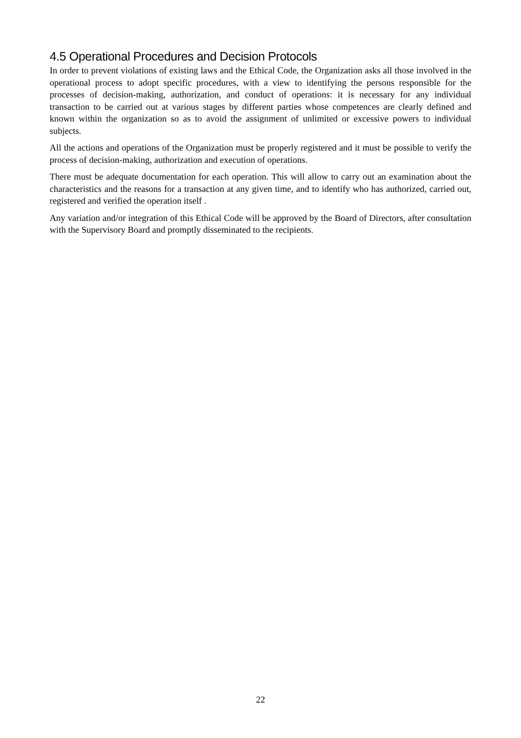4.5 Operational Procedures and Decision Protocols
In order to prevent violations of existing laws and the Ethical Code, the Organization asks all those involved in the operational process to adopt specific procedures, with a view to identifying the persons responsible for the processes of decision-making, authorization, and conduct of operations: it is necessary for any individual transaction to be carried out at various stages by different parties whose competences are clearly defined and known within the organization so as to avoid the assignment of unlimited or excessive powers to individual subjects.
All the actions and operations of the Organization must be properly registered and it must be possible to verify the process of decision-making, authorization and execution of operations.
There must be adequate documentation for each operation. This will allow to carry out an examination about the characteristics and the reasons for a transaction at any given time, and to identify who has authorized, carried out, registered and verified the operation itself .
Any variation and/or integration of this Ethical Code will be approved by the Board of Directors, after consultation with the Supervisory Board and promptly disseminated to the recipients.
22